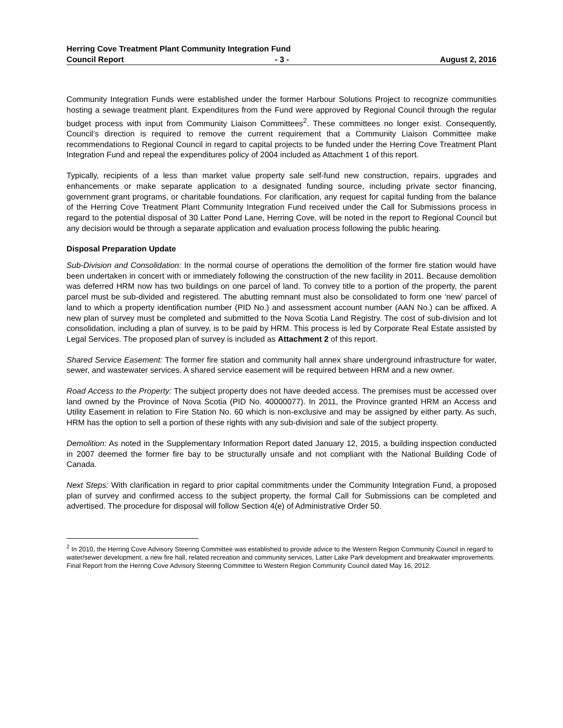Herring Cove Treatment Plant Community Integration Fund
Council Report - 3 - August 2, 2016
Community Integration Funds were established under the former Harbour Solutions Project to recognize communities hosting a sewage treatment plant. Expenditures from the Fund were approved by Regional Council through the regular budget process with input from Community Liaison Committees<sup>2</sup>. These committees no longer exist. Consequently, Council’s direction is required to remove the current requirement that a Community Liaison Committee make recommendations to Regional Council in regard to capital projects to be funded under the Herring Cove Treatment Plant Integration Fund and repeal the expenditures policy of 2004 included as Attachment 1 of this report.
Typically, recipients of a less than market value property sale self-fund new construction, repairs, upgrades and enhancements or make separate application to a designated funding source, including private sector financing, government grant programs, or charitable foundations. For clarification, any request for capital funding from the balance of the Herring Cove Treatment Plant Community Integration Fund received under the Call for Submissions process in regard to the potential disposal of 30 Latter Pond Lane, Herring Cove, will be noted in the report to Regional Council but any decision would be through a separate application and evaluation process following the public hearing.
Disposal Preparation Update
Sub-Division and Consolidation: In the normal course of operations the demolition of the former fire station would have been undertaken in concert with or immediately following the construction of the new facility in 2011. Because demolition was deferred HRM now has two buildings on one parcel of land. To convey title to a portion of the property, the parent parcel must be sub-divided and registered. The abutting remnant must also be consolidated to form one ‘new’ parcel of land to which a property identification number (PID No.) and assessment account number (AAN No.) can be affixed. A new plan of survey must be completed and submitted to the Nova Scotia Land Registry. The cost of sub-division and lot consolidation, including a plan of survey, is to be paid by HRM. This process is led by Corporate Real Estate assisted by Legal Services. The proposed plan of survey is included as Attachment 2 of this report.
Shared Service Easement: The former fire station and community hall annex share underground infrastructure for water, sewer, and wastewater services. A shared service easement will be required between HRM and a new owner.
Road Access to the Property: The subject property does not have deeded access. The premises must be accessed over land owned by the Province of Nova Scotia (PID No. 40000077). In 2011, the Province granted HRM an Access and Utility Easement in relation to Fire Station No. 60 which is non-exclusive and may be assigned by either party. As such, HRM has the option to sell a portion of these rights with any sub-division and sale of the subject property.
Demolition: As noted in the Supplementary Information Report dated January 12, 2015, a building inspection conducted in 2007 deemed the former fire bay to be structurally unsafe and not compliant with the National Building Code of Canada.
Next Steps: With clarification in regard to prior capital commitments under the Community Integration Fund, a proposed plan of survey and confirmed access to the subject property, the formal Call for Submissions can be completed and advertised. The procedure for disposal will follow Section 4(e) of Administrative Order 50.
<sup>2</sup> In 2010, the Herring Cove Advisory Steering Committee was established to provide advice to the Western Region Community Council in regard to water/sewer development, a new fire hall, related recreation and community services, Latter Lake Park development and breakwater improvements. Final Report from the Herring Cove Advisory Steering Committee to Western Region Community Council dated May 16, 2012.